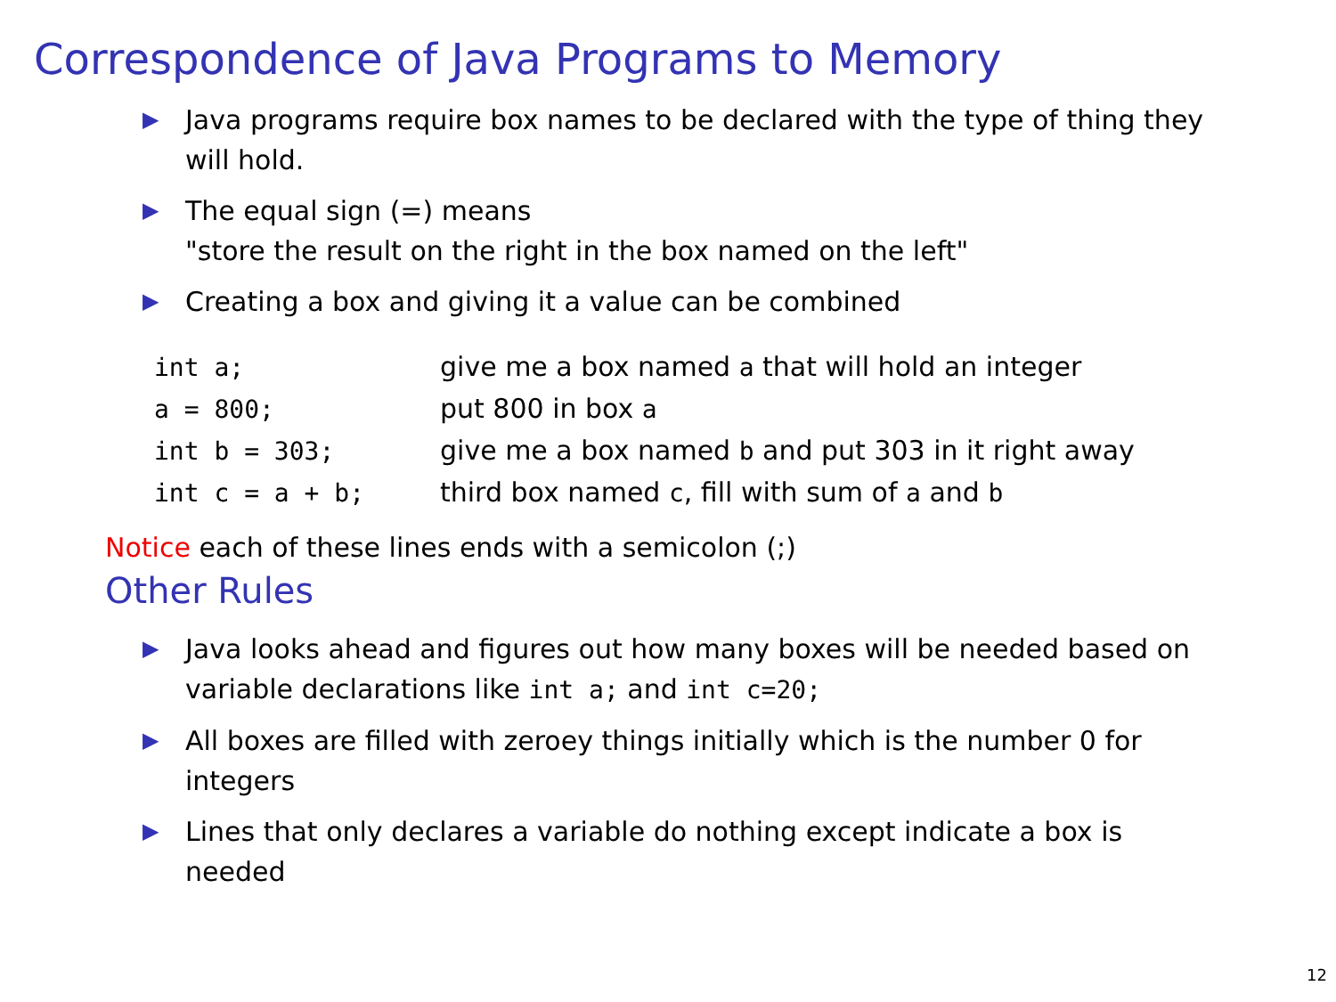Correspondence of Java Programs to Memory
▶ Java programs require box names to be declared with the type of thing they will hold.
▶ The equal sign (=) means
"store the result on the right in the box named on the left"
▶ Creating a box and giving it a value can be combined
| int a; | give me a box named a that will hold an integer |
| a = 800; | put 800 in box a |
| int b = 303; | give me a box named b and put 303 in it right away |
| int c = a + b; | third box named c , fill with sum of a and b |
Notice each of these lines ends with a semicolon (;)
Other Rules
▶ Java looks ahead and figures out how many boxes will be needed based on variable declarations like int a; and int c=20;
▶ All boxes are filled with zeroey things initially which is the number 0 for integers
▶ Lines that only declares a variable do nothing except indicate a box is needed
12